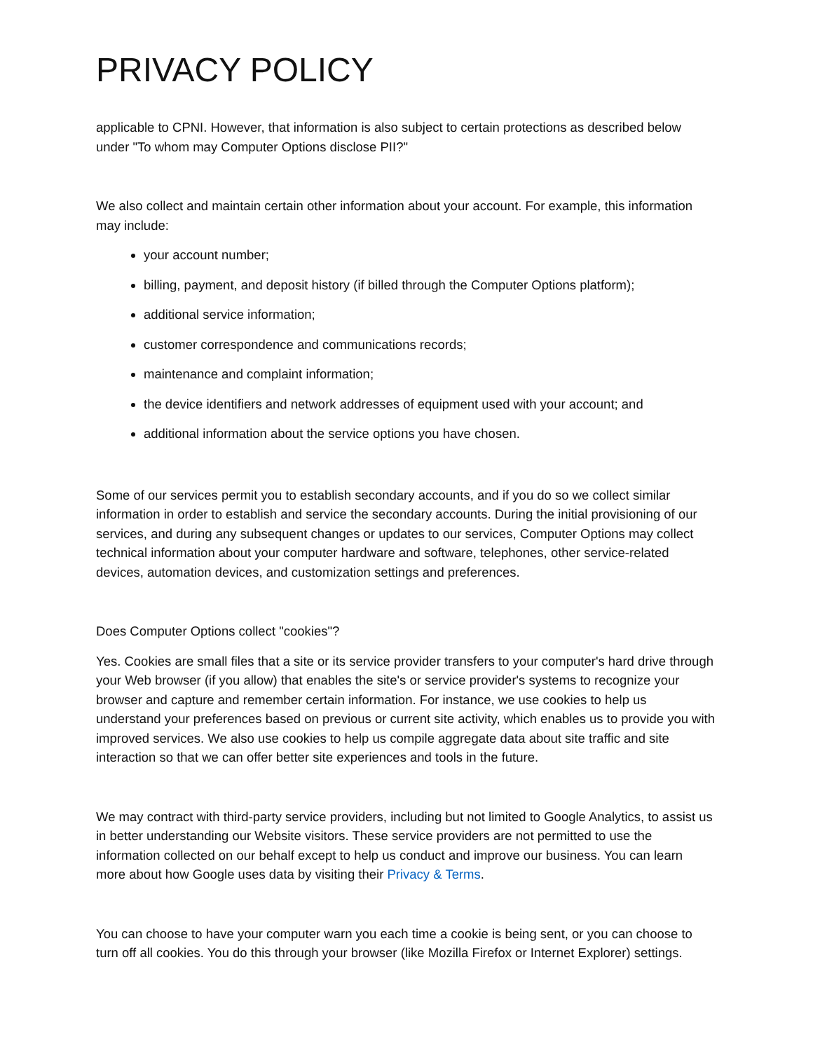PRIVACY POLICY
applicable to CPNI. However, that information is also subject to certain protections as described below under "To whom may Computer Options disclose PII?"
We also collect and maintain certain other information about your account. For example, this information may include:
your account number;
billing, payment, and deposit history (if billed through the Computer Options platform);
additional service information;
customer correspondence and communications records;
maintenance and complaint information;
the device identifiers and network addresses of equipment used with your account; and
additional information about the service options you have chosen.
Some of our services permit you to establish secondary accounts, and if you do so we collect similar information in order to establish and service the secondary accounts. During the initial provisioning of our services, and during any subsequent changes or updates to our services, Computer Options may collect technical information about your computer hardware and software, telephones, other service-related devices, automation devices, and customization settings and preferences.
Does Computer Options collect "cookies"?
Yes. Cookies are small files that a site or its service provider transfers to your computer's hard drive through your Web browser (if you allow) that enables the site's or service provider's systems to recognize your browser and capture and remember certain information. For instance, we use cookies to help us understand your preferences based on previous or current site activity, which enables us to provide you with improved services. We also use cookies to help us compile aggregate data about site traffic and site interaction so that we can offer better site experiences and tools in the future.
We may contract with third-party service providers, including but not limited to Google Analytics, to assist us in better understanding our Website visitors. These service providers are not permitted to use the information collected on our behalf except to help us conduct and improve our business. You can learn more about how Google uses data by visiting their Privacy & Terms.
You can choose to have your computer warn you each time a cookie is being sent, or you can choose to turn off all cookies. You do this through your browser (like Mozilla Firefox or Internet Explorer) settings.